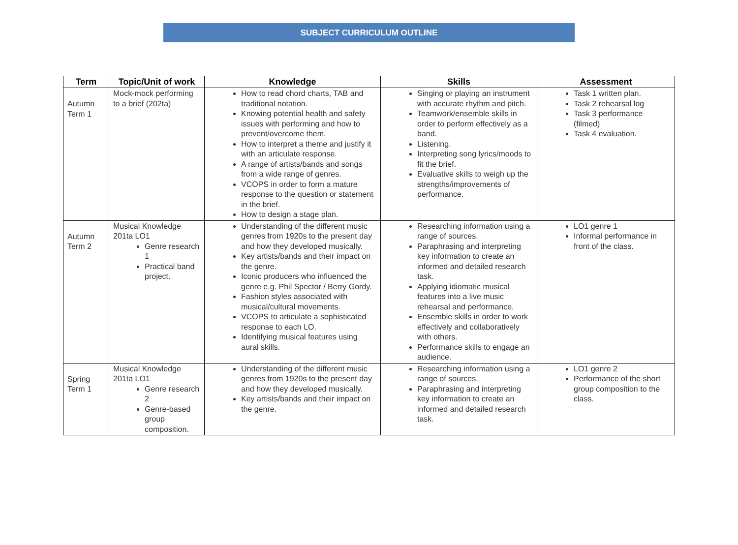SUBJECT CURRICULUM OUTLINE
| Term | Topic/Unit of work | Knowledge | Skills | Assessment |
| --- | --- | --- | --- | --- |
| Autumn Term 1 | Mock-mock performing to a brief (202ta) | How to read chord charts, TAB and traditional notation. Knowing potential health and safety issues with performing and how to prevent/overcome them. How to interpret a theme and justify it with an articulate response. A range of artists/bands and songs from a wide range of genres. VCOPS in order to form a mature response to the question or statement in the brief. How to design a stage plan. | Singing or playing an instrument with accurate rhythm and pitch. Teamwork/ensemble skills in order to perform effectively as a band. Listening. Interpreting song lyrics/moods to fit the brief. Evaluative skills to weigh up the strengths/improvements of performance. | Task 1 written plan. Task 2 rehearsal log Task 3 performance (filmed) Task 4 evaluation. |
| Autumn Term 2 | Musical Knowledge 201ta LO1 Genre research 1 Practical band project. | Understanding of the different music genres from 1920s to the present day and how they developed musically. Key artists/bands and their impact on the genre. Iconic producers who influenced the genre e.g. Phil Spector / Berry Gordy. Fashion styles associated with musical/cultural movements. VCOPS to articulate a sophisticated response to each LO. Identifying musical features using aural skills. | Researching information using a range of sources. Paraphrasing and interpreting key information to create an informed and detailed research task. Applying idiomatic musical features into a live music rehearsal and performance. Ensemble skills in order to work effectively and collaboratively with others. Performance skills to engage an audience. | LO1 genre 1 Informal performance in front of the class. |
| Spring Term 1 | Musical Knowledge 201ta LO1 Genre research 2 Genre-based group composition. | Understanding of the different music genres from 1920s to the present day and how they developed musically. Key artists/bands and their impact on the genre. | Researching information using a range of sources. Paraphrasing and interpreting key information to create an informed and detailed research task. | LO1 genre 2 Performance of the short group composition to the class. |